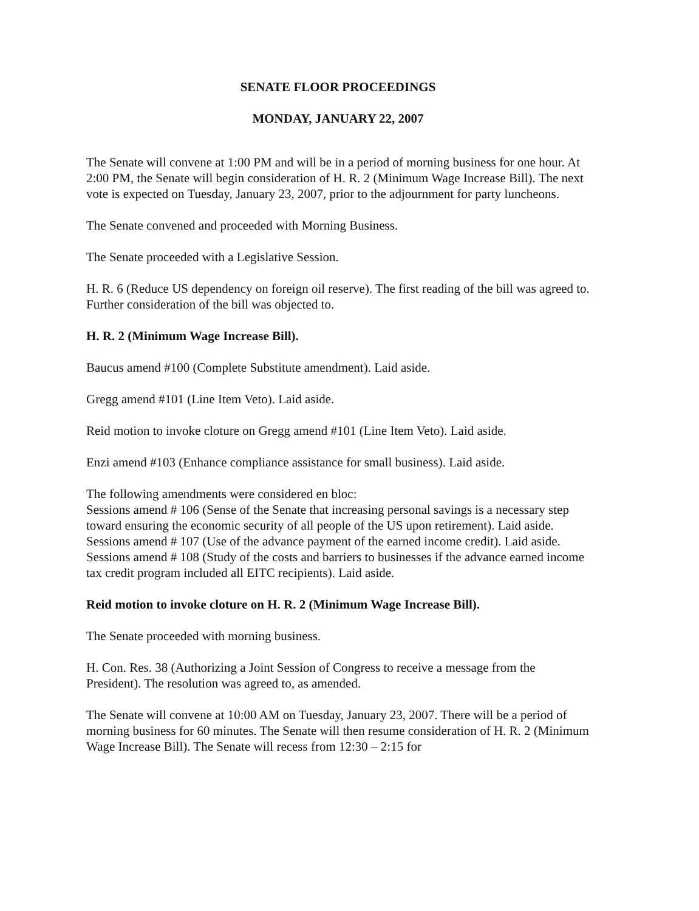SENATE FLOOR PROCEEDINGS
MONDAY, JANUARY 22, 2007
The Senate will convene at 1:00 PM and will be in a period of morning business for one hour. At 2:00 PM, the Senate will begin consideration of H. R. 2 (Minimum Wage Increase Bill). The next vote is expected on Tuesday, January 23, 2007, prior to the adjournment for party luncheons.
The Senate convened and proceeded with Morning Business.
The Senate proceeded with a Legislative Session.
H. R. 6 (Reduce US dependency on foreign oil reserve). The first reading of the bill was agreed to. Further consideration of the bill was objected to.
H. R. 2 (Minimum Wage Increase Bill).
Baucus amend #100 (Complete Substitute amendment). Laid aside.
Gregg amend #101 (Line Item Veto). Laid aside.
Reid motion to invoke cloture on Gregg amend #101 (Line Item Veto). Laid aside.
Enzi amend #103 (Enhance compliance assistance for small business). Laid aside.
The following amendments were considered en bloc:
Sessions amend # 106 (Sense of the Senate that increasing personal savings is a necessary step toward ensuring the economic security of all people of the US upon retirement). Laid aside.
Sessions amend # 107 (Use of the advance payment of the earned income credit). Laid aside.
Sessions amend # 108 (Study of the costs and barriers to businesses if the advance earned income tax credit program included all EITC recipients). Laid aside.
Reid motion to invoke cloture on H. R. 2 (Minimum Wage Increase Bill).
The Senate proceeded with morning business.
H. Con. Res. 38 (Authorizing a Joint Session of Congress to receive a message from the President). The resolution was agreed to, as amended.
The Senate will convene at 10:00 AM on Tuesday, January 23, 2007. There will be a period of morning business for 60 minutes. The Senate will then resume consideration of H. R. 2 (Minimum Wage Increase Bill). The Senate will recess from 12:30 – 2:15 for